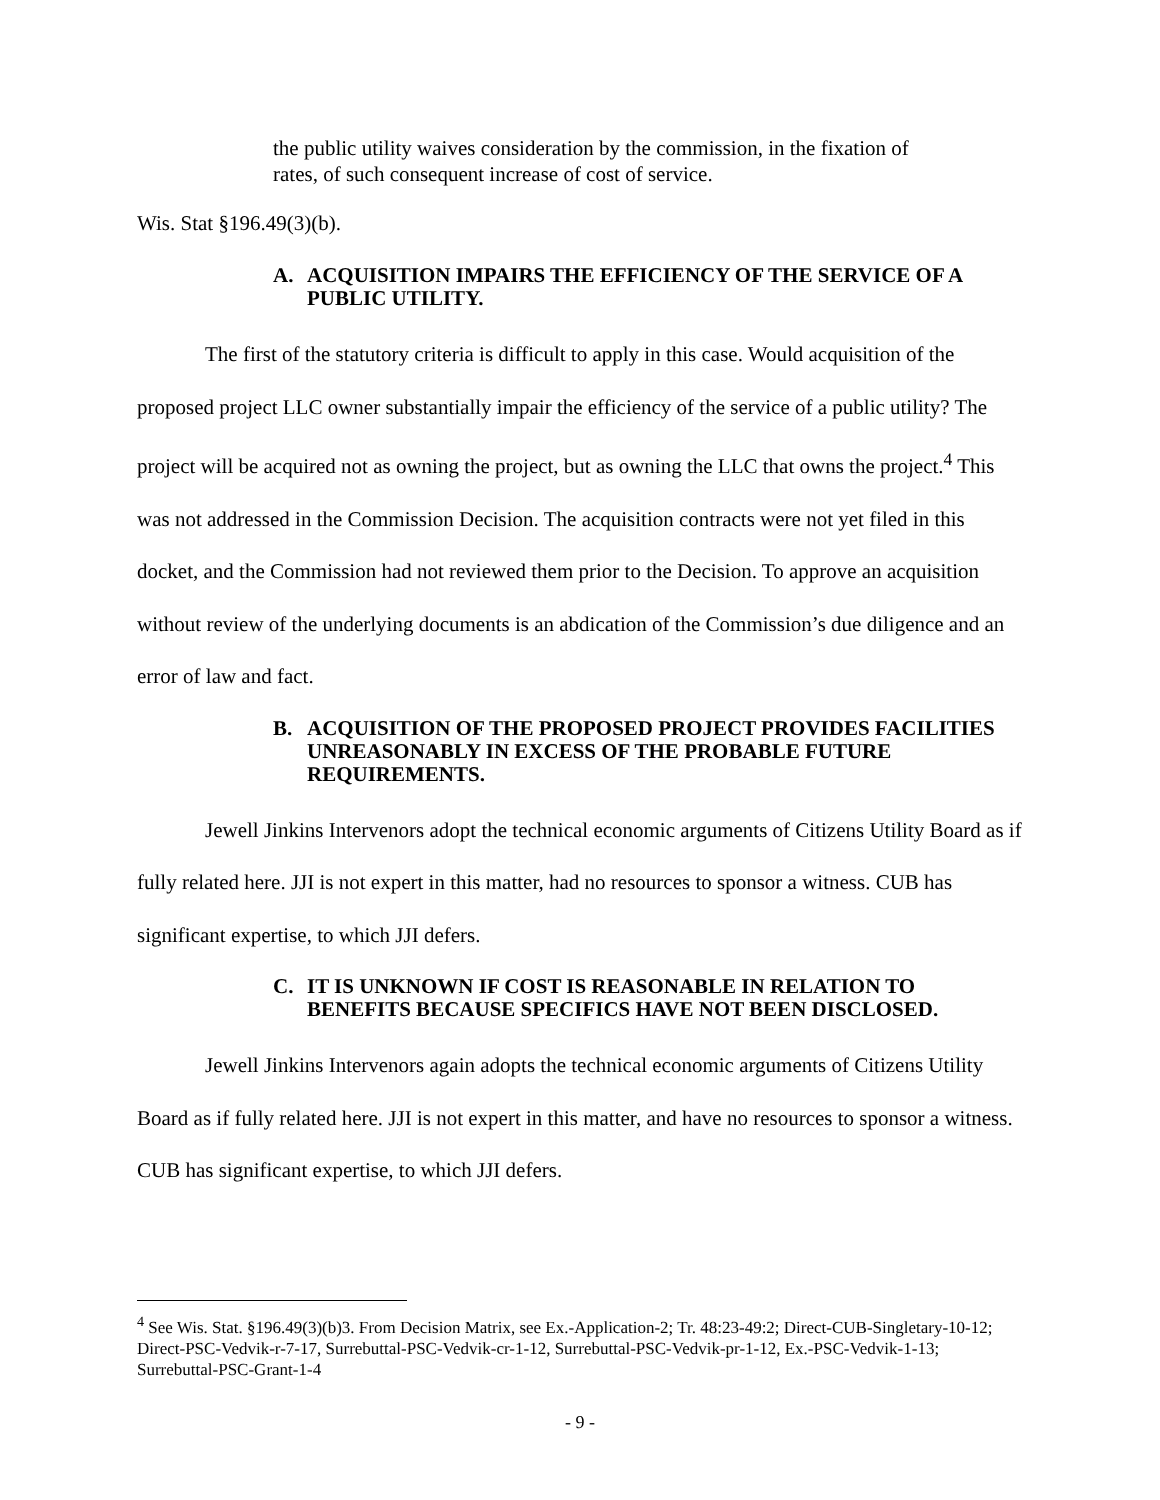the public utility waives consideration by the commission, in the fixation of rates, of such consequent increase of cost of service.
Wis. Stat §196.49(3)(b).
A. ACQUISITION IMPAIRS THE EFFICIENCY OF THE SERVICE OF A PUBLIC UTILITY.
The first of the statutory criteria is difficult to apply in this case. Would acquisition of the proposed project LLC owner substantially impair the efficiency of the service of a public utility? The project will be acquired not as owning the project, but as owning the LLC that owns the project.<sup>4</sup> This was not addressed in the Commission Decision. The acquisition contracts were not yet filed in this docket, and the Commission had not reviewed them prior to the Decision. To approve an acquisition without review of the underlying documents is an abdication of the Commission’s due diligence and an error of law and fact.
B. ACQUISITION OF THE PROPOSED PROJECT PROVIDES FACILITIES UNREASONABLY IN EXCESS OF THE PROBABLE FUTURE REQUIREMENTS.
Jewell Jinkins Intervenors adopt the technical economic arguments of Citizens Utility Board as if fully related here. JJI is not expert in this matter, had no resources to sponsor a witness. CUB has significant expertise, to which JJI defers.
C. IT IS UNKNOWN IF COST IS REASONABLE IN RELATION TO BENEFITS BECAUSE SPECIFICS HAVE NOT BEEN DISCLOSED.
Jewell Jinkins Intervenors again adopts the technical economic arguments of Citizens Utility Board as if fully related here. JJI is not expert in this matter, and have no resources to sponsor a witness. CUB has significant expertise, to which JJI defers.
<sup>4</sup> See Wis. Stat. §196.49(3)(b)3. From Decision Matrix, see Ex.-Application-2; Tr. 48:23-49:2; Direct-CUB-Singletary-10-12; Direct-PSC-Vedvik-r-7-17, Surrebuttal-PSC-Vedvik-cr-1-12, Surrebuttal-PSC-Vedvik-pr-1-12, Ex.-PSC-Vedvik-1-13; Surrebuttal-PSC-Grant-1-4
- 9 -